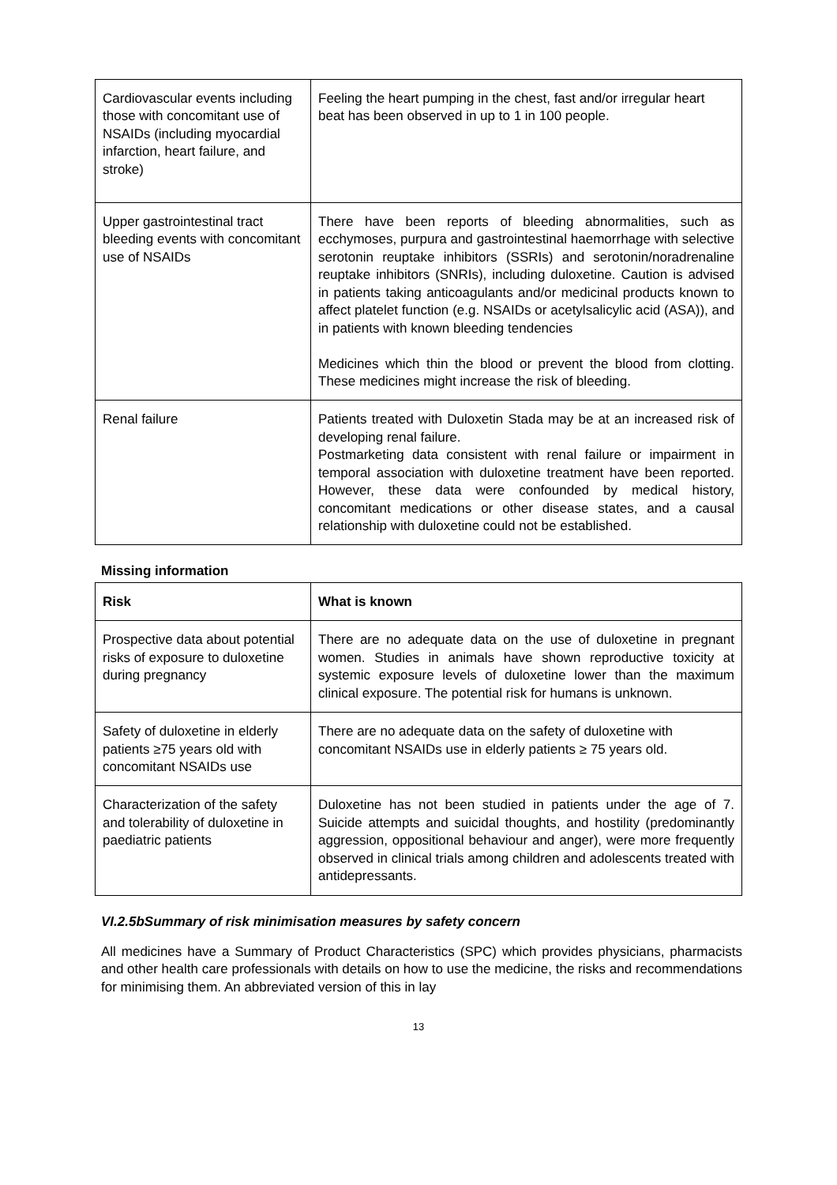| Cardiovascular events including those with concomitant use of NSAIDs (including myocardial infarction, heart failure, and stroke) | Feeling the heart pumping in the chest, fast and/or irregular heart beat has been observed in up to 1 in 100 people. |
| Upper gastrointestinal tract bleeding events with concomitant use of NSAIDs | There have been reports of bleeding abnormalities, such as ecchymoses, purpura and gastrointestinal haemorrhage with selective serotonin reuptake inhibitors (SSRIs) and serotonin/noradrenaline reuptake inhibitors (SNRIs), including duloxetine. Caution is advised in patients taking anticoagulants and/or medicinal products known to affect platelet function (e.g. NSAIDs or acetylsalicylic acid (ASA)), and in patients with known bleeding tendencies Medicines which thin the blood or prevent the blood from clotting. These medicines might increase the risk of bleeding. |
| Renal failure | Patients treated with Duloxetin Stada may be at an increased risk of developing renal failure. Postmarketing data consistent with renal failure or impairment in temporal association with duloxetine treatment have been reported. However, these data were confounded by medical history, concomitant medications or other disease states, and a causal relationship with duloxetine could not be established. |
Missing information
| Risk | What is known |
| --- | --- |
| Prospective data about potential risks of exposure to duloxetine during pregnancy | There are no adequate data on the use of duloxetine in pregnant women. Studies in animals have shown reproductive toxicity at systemic exposure levels of duloxetine lower than the maximum clinical exposure. The potential risk for humans is unknown. |
| Safety of duloxetine in elderly patients ≥75 years old with concomitant NSAIDs use | There are no adequate data on the safety of duloxetine with concomitant NSAIDs use in elderly patients ≥ 75 years old. |
| Characterization of the safety and tolerability of duloxetine in paediatric patients | Duloxetine has not been studied in patients under the age of 7. Suicide attempts and suicidal thoughts, and hostility (predominantly aggression, oppositional behaviour and anger), were more frequently observed in clinical trials among children and adolescents treated with antidepressants. |
VI.2.5bSummary of risk minimisation measures by safety concern
All medicines have a Summary of Product Characteristics (SPC) which provides physicians, pharmacists and other health care professionals with details on how to use the medicine, the risks and recommendations for minimising them. An abbreviated version of this in lay
13